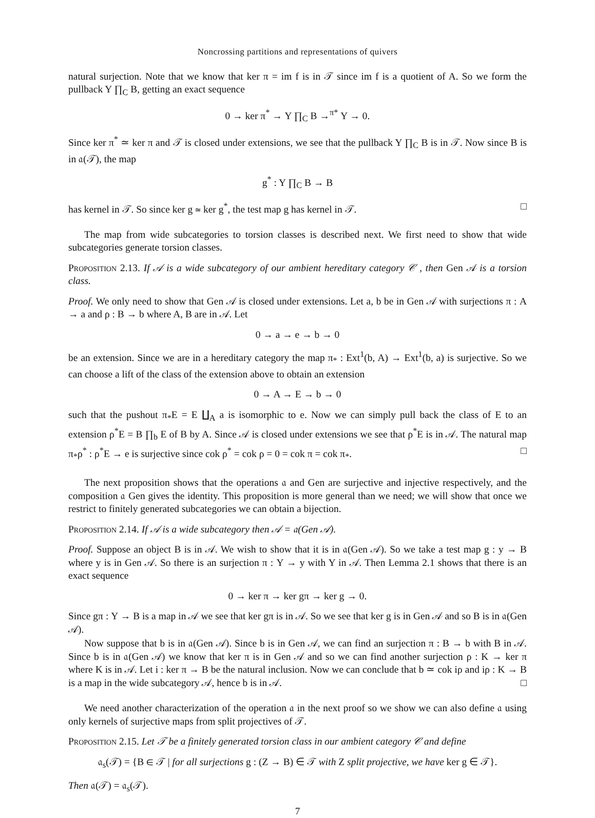Noncrossing partitions and representations of quivers
natural surjection. Note that we know that ker π = im f is in 𝒯 since im f is a quotient of A. So we form the pullback Y ∏<sub>C</sub> B, getting an exact sequence
0 → ker π<sup>*</sup> → Y ∏<sub>C</sub> B →<sup>π*</sup> Y → 0.
Since ker π<sup>*</sup> ≃ ker π and 𝒯 is closed under extensions, we see that the pullback Y ∏<sub>C</sub> B is in 𝒯. Now since B is in 𝔞(𝒯), the map
g<sup>*</sup> : Y ∏<sub>C</sub> B → B
has kernel in 𝒯. So since ker g ≃ ker g<sup>*</sup>, the test map g has kernel in 𝒯. □
The map from wide subcategories to torsion classes is described next. We first need to show that wide subcategories generate torsion classes.
Proposition 2.13. If 𝒜 is a wide subcategory of our ambient hereditary category 𝒞 , then Gen 𝒜 is a torsion class.
Proof. We only need to show that Gen 𝒜 is closed under extensions. Let a, b be in Gen 𝒜 with surjections π : A → a and ρ : B → b where A, B are in 𝒜. Let
0 → a → e → b → 0
be an extension. Since we are in a hereditary category the map π<sub>*</sub> : Ext<sup>1</sup>(b, A) → Ext<sup>1</sup>(b, a) is surjective. So we can choose a lift of the class of the extension above to obtain an extension
0 → A → E → b → 0
such that the pushout π<sub>*</sub>E = E ∐<sub>A</sub> a is isomorphic to e. Now we can simply pull back the class of E to an extension ρ<sup>*</sup>E = B ∏<sub>b</sub> E of B by A. Since 𝒜 is closed under extensions we see that ρ<sup>*</sup>E is in 𝒜. The natural map π<sub>*</sub>ρ<sup>*</sup> : ρ<sup>*</sup>E → e is surjective since cok ρ<sup>*</sup> = cok ρ = 0 = cok π = cok π<sub>*</sub>. □
The next proposition shows that the operations 𝔞 and Gen are surjective and injective respectively, and the composition 𝔞 Gen gives the identity. This proposition is more general than we need; we will show that once we restrict to finitely generated subcategories we can obtain a bijection.
Proposition 2.14. If 𝒜 is a wide subcategory then 𝒜 = 𝔞(Gen 𝒜).
Proof. Suppose an object B is in 𝒜. We wish to show that it is in 𝔞(Gen 𝒜). So we take a test map g : y → B where y is in Gen 𝒜. So there is an surjection π : Y → y with Y in 𝒜. Then Lemma 2.1 shows that there is an exact sequence
0 → ker π → ker gπ → ker g → 0.
Since gπ : Y → B is a map in 𝒜 we see that ker gπ is in 𝒜. So we see that ker g is in Gen 𝒜 and so B is in 𝔞(Gen 𝒜).
Now suppose that b is in 𝔞(Gen 𝒜). Since b is in Gen 𝒜, we can find an surjection π : B → b with B in 𝒜. Since b is in 𝔞(Gen 𝒜) we know that ker π is in Gen 𝒜 and so we can find another surjection ρ : K → ker π where K is in 𝒜. Let i : ker π → B be the natural inclusion. Now we can conclude that b ≃ cok iρ and iρ : K → B is a map in the wide subcategory 𝒜, hence b is in 𝒜. □
We need another characterization of the operation 𝔞 in the next proof so we show we can also define 𝔞 using only kernels of surjective maps from split projectives of 𝒯.
Proposition 2.15. Let 𝒯 be a finitely generated torsion class in our ambient category 𝒞 and define
𝔞<sub>s</sub>(𝒯) = {B ∈ 𝒯 | for all surjections g : (Z → B) ∈ 𝒯 with Z split projective, we have ker g ∈ 𝒯}.
Then 𝔞(𝒯) = 𝔞<sub>s</sub>(𝒯).
7